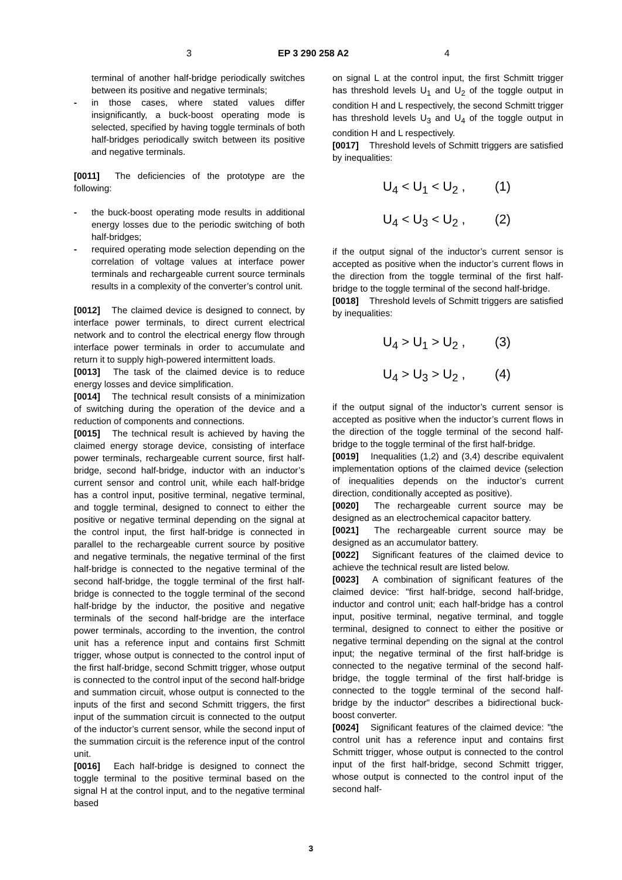3 EP 3 290 258 A2 4
terminal of another half-bridge periodically switches between its positive and negative terminals;
- in those cases, where stated values differ insignificantly, a buck-boost operating mode is selected, specified by having toggle terminals of both half-bridges periodically switch between its positive and negative terminals.
[0011] The deficiencies of the prototype are the following:
- the buck-boost operating mode results in additional energy losses due to the periodic switching of both half-bridges;
- required operating mode selection depending on the correlation of voltage values at interface power terminals and rechargeable current source terminals results in a complexity of the converter’s control unit.
[0012] The claimed device is designed to connect, by interface power terminals, to direct current electrical network and to control the electrical energy flow through interface power terminals in order to accumulate and return it to supply high-powered intermittent loads.
[0013] The task of the claimed device is to reduce energy losses and device simplification.
[0014] The technical result consists of a minimization of switching during the operation of the device and a reduction of components and connections.
[0015] The technical result is achieved by having the claimed energy storage device, consisting of interface power terminals, rechargeable current source, first half-bridge, second half-bridge, inductor with an inductor’s current sensor and control unit, while each half-bridge has a control input, positive terminal, negative terminal, and toggle terminal, designed to connect to either the positive or negative terminal depending on the signal at the control input, the first half-bridge is connected in parallel to the rechargeable current source by positive and negative terminals, the negative terminal of the first half-bridge is connected to the negative terminal of the second half-bridge, the toggle terminal of the first half-bridge is connected to the toggle terminal of the second half-bridge by the inductor, the positive and negative terminals of the second half-bridge are the interface power terminals, according to the invention, the control unit has a reference input and contains first Schmitt trigger, whose output is connected to the control input of the first half-bridge, second Schmitt trigger, whose output is connected to the control input of the second half-bridge and summation circuit, whose output is connected to the inputs of the first and second Schmitt triggers, the first input of the summation circuit is connected to the output of the inductor’s current sensor, while the second input of the summation circuit is the reference input of the control unit.
[0016] Each half-bridge is designed to connect the toggle terminal to the positive terminal based on the signal H at the control input, and to the negative terminal based
on signal L at the control input, the first Schmitt trigger has threshold levels U<sub>1</sub> and U<sub>2</sub> of the toggle output in condition H and L respectively, the second Schmitt trigger has threshold levels U<sub>3</sub> and U<sub>4</sub> of the toggle output in condition H and L respectively.
[0017] Threshold levels of Schmitt triggers are satisfied by inequalities:
U<sub>4</sub> < U<sub>1</sub> < U<sub>2</sub> , (1)
U<sub>4</sub> < U<sub>3</sub> < U<sub>2</sub> , (2)
if the output signal of the inductor’s current sensor is accepted as positive when the inductor’s current flows in the direction from the toggle terminal of the first half-bridge to the toggle terminal of the second half-bridge.
[0018] Threshold levels of Schmitt triggers are satisfied by inequalities:
U<sub>4</sub> > U<sub>1</sub> > U<sub>2</sub> , (3)
U<sub>4</sub> > U<sub>3</sub> > U<sub>2</sub> , (4)
if the output signal of the inductor’s current sensor is accepted as positive when the inductor’s current flows in the direction of the toggle terminal of the second half-bridge to the toggle terminal of the first half-bridge.
[0019] Inequalities (1,2) and (3,4) describe equivalent implementation options of the claimed device (selection of inequalities depends on the inductor’s current direction, conditionally accepted as positive).
[0020] The rechargeable current source may be designed as an electrochemical capacitor battery.
[0021] The rechargeable current source may be designed as an accumulator battery.
[0022] Significant features of the claimed device to achieve the technical result are listed below.
[0023] A combination of significant features of the claimed device: "first half-bridge, second half-bridge, inductor and control unit; each half-bridge has a control input, positive terminal, negative terminal, and toggle terminal, designed to connect to either the positive or negative terminal depending on the signal at the control input; the negative terminal of the first half-bridge is connected to the negative terminal of the second half-bridge, the toggle terminal of the first half-bridge is connected to the toggle terminal of the second half-bridge by the inductor" describes a bidirectional buck-boost converter.
[0024] Significant features of the claimed device: "the control unit has a reference input and contains first Schmitt trigger, whose output is connected to the control input of the first half-bridge, second Schmitt trigger, whose output is connected to the control input of the second half-
3